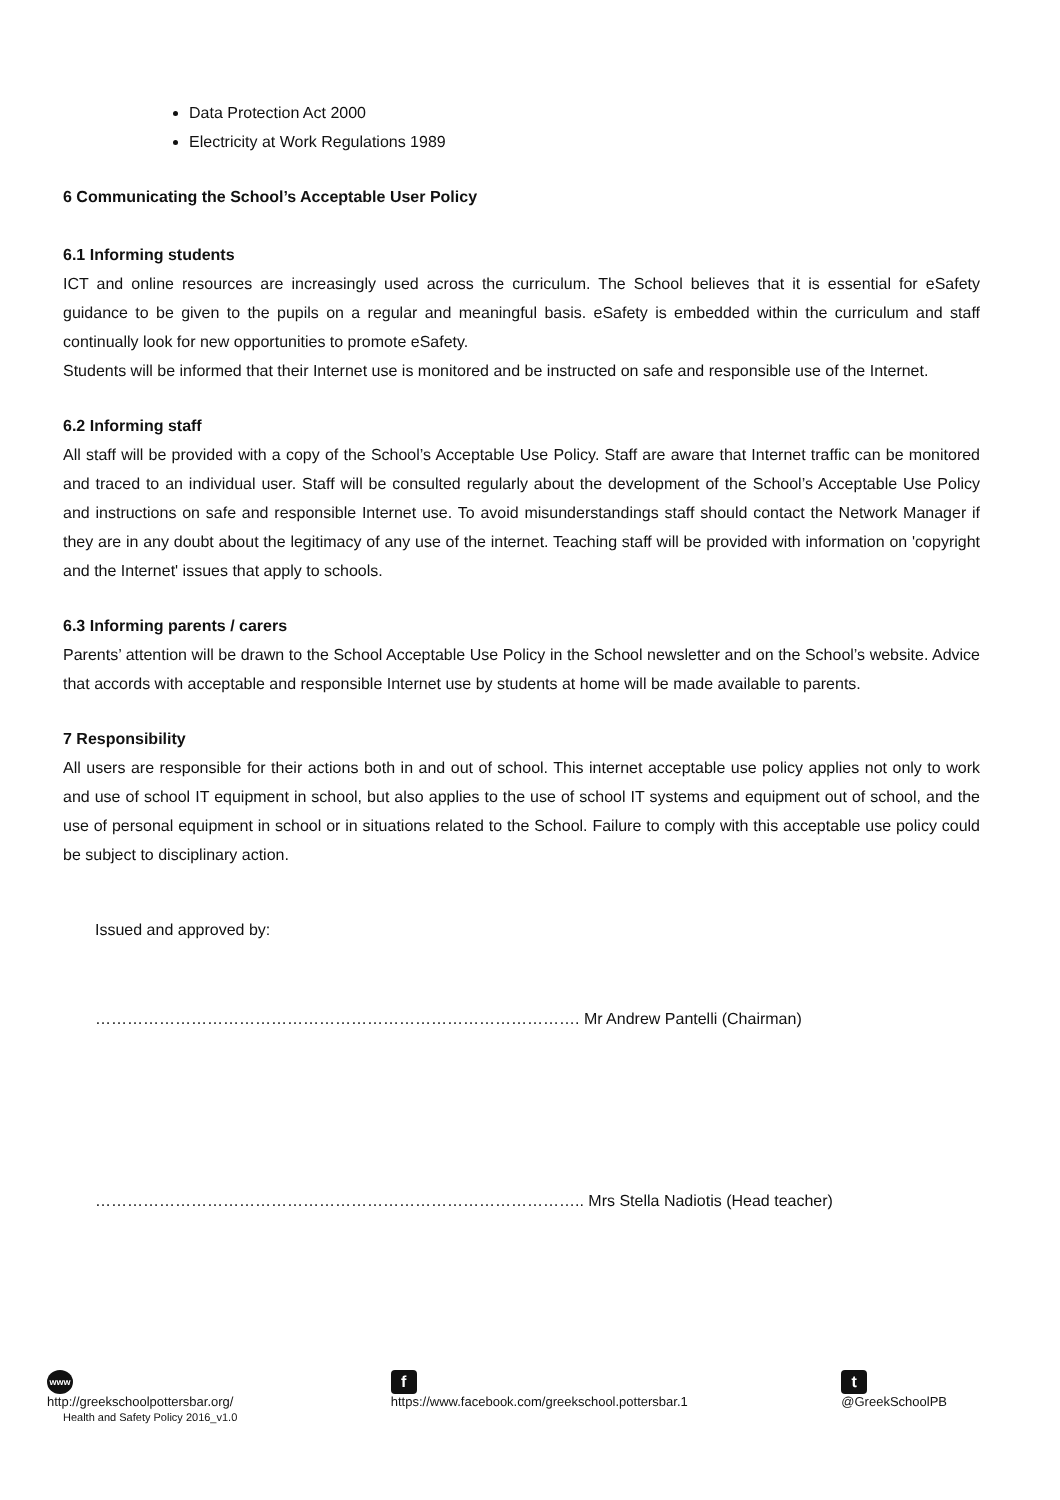Data Protection Act 2000
Electricity at Work Regulations 1989
6 Communicating the School’s Acceptable User Policy
6.1 Informing students
ICT and online resources are increasingly used across the curriculum. The School believes that it is essential for eSafety guidance to be given to the pupils on a regular and meaningful basis. eSafety is embedded within the curriculum and staff continually look for new opportunities to promote eSafety.
Students will be informed that their Internet use is monitored and be instructed on safe and responsible use of the Internet.
6.2 Informing staff
All staff will be provided with a copy of the School’s Acceptable Use Policy. Staff are aware that Internet traffic can be monitored and traced to an individual user. Staff will be consulted regularly about the development of the School’s Acceptable Use Policy and instructions on safe and responsible Internet use. To avoid misunderstandings staff should contact the Network Manager if they are in any doubt about the legitimacy of any use of the internet. Teaching staff will be provided with information on 'copyright and the Internet' issues that apply to schools.
6.3 Informing parents / carers
Parents’ attention will be drawn to the School Acceptable Use Policy in the School newsletter and on the School’s website. Advice that accords with acceptable and responsible Internet use by students at home will be made available to parents.
7 Responsibility
All users are responsible for their actions both in and out of school. This internet acceptable use policy applies not only to work and use of school IT equipment in school, but also applies to the use of school IT systems and equipment out of school, and the use of personal equipment in school or in situations related to the School. Failure to comply with this acceptable use policy could be subject to disciplinary action.
Issued and approved by:
………………………………………………………………………………. Mr Andrew Pantelli (Chairman)
……………………………………………………………………………….. Mrs Stella Nadiotis (Head teacher)
www
http://greekschoolpottersbar.org/
Health and Safety Policy 2016_v1.0
f
https://www.facebook.com/greekschool.pottersbar.1
t
@GreekSchoolPB